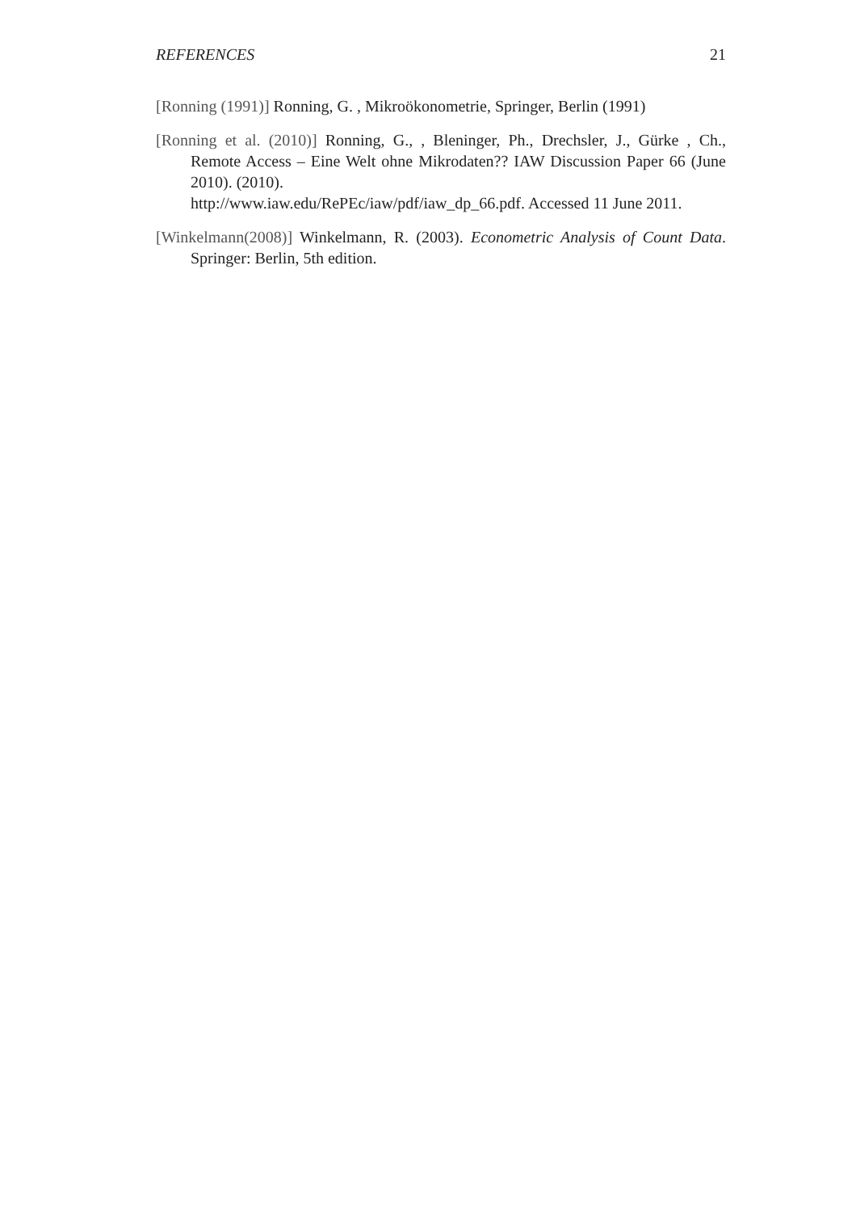REFERENCES 21
[Ronning (1991)] Ronning, G. , Mikroökonometrie, Springer, Berlin (1991)
[Ronning et al. (2010)] Ronning, G., , Bleninger, Ph., Drechsler, J., Gürke , Ch., Remote Access – Eine Welt ohne Mikrodaten?? IAW Discussion Paper 66 (June 2010). (2010).
http://www.iaw.edu/RePEc/iaw/pdf/iaw_dp_66.pdf. Accessed 11 June 2011.
[Winkelmann(2008)] Winkelmann, R. (2003). Econometric Analysis of Count Data. Springer: Berlin, 5th edition.